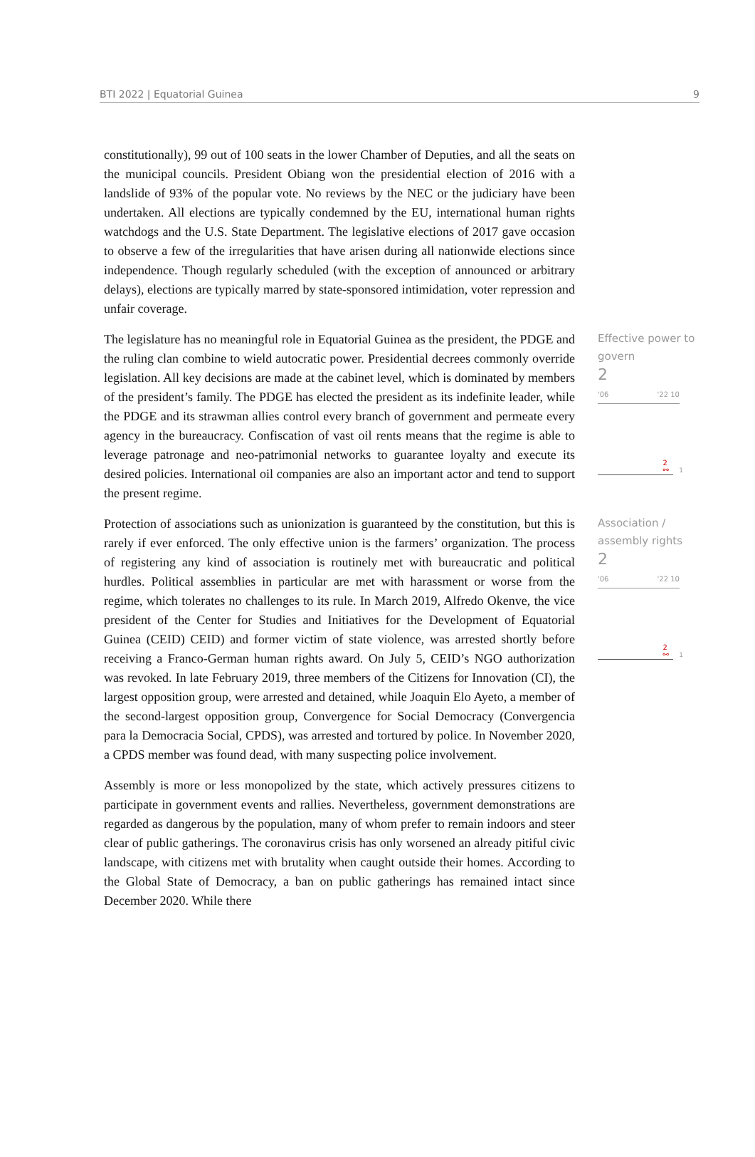BTI 2022 | Equatorial Guinea 9
constitutionally), 99 out of 100 seats in the lower Chamber of Deputies, and all the seats on the municipal councils. President Obiang won the presidential election of 2016 with a landslide of 93% of the popular vote. No reviews by the NEC or the judiciary have been undertaken. All elections are typically condemned by the EU, international human rights watchdogs and the U.S. State Department. The legislative elections of 2017 gave occasion to observe a few of the irregularities that have arisen during all nationwide elections since independence. Though regularly scheduled (with the exception of announced or arbitrary delays), elections are typically marred by state-sponsored intimidation, voter repression and unfair coverage.
The legislature has no meaningful role in Equatorial Guinea as the president, the PDGE and the ruling clan combine to wield autocratic power. Presidential decrees commonly override legislation. All key decisions are made at the cabinet level, which is dominated by members of the president’s family. The PDGE has elected the president as its indefinite leader, while the PDGE and its strawman allies control every branch of government and permeate every agency in the bureaucracy. Confiscation of vast oil rents means that the regime is able to leverage patronage and neo-patrimonial networks to guarantee loyalty and execute its desired policies. International oil companies are also an important actor and tend to support the present regime.
Effective power to govern
2
'06 '22 10
2
⚯
1
Protection of associations such as unionization is guaranteed by the constitution, but this is rarely if ever enforced. The only effective union is the farmers’ organization. The process of registering any kind of association is routinely met with bureaucratic and political hurdles. Political assemblies in particular are met with harassment or worse from the regime, which tolerates no challenges to its rule. In March 2019, Alfredo Okenve, the vice president of the Center for Studies and Initiatives for the Development of Equatorial Guinea (CEID) CEID) and former victim of state violence, was arrested shortly before receiving a Franco-German human rights award. On July 5, CEID’s NGO authorization was revoked. In late February 2019, three members of the Citizens for Innovation (CI), the largest opposition group, were arrested and detained, while Joaquin Elo Ayeto, a member of the second-largest opposition group, Convergence for Social Democracy (Convergencia para la Democracia Social, CPDS), was arrested and tortured by police. In November 2020, a CPDS member was found dead, with many suspecting police involvement.
Association / assembly rights
2
'06 '22 10
2
⚯
1
Assembly is more or less monopolized by the state, which actively pressures citizens to participate in government events and rallies. Nevertheless, government demonstrations are regarded as dangerous by the population, many of whom prefer to remain indoors and steer clear of public gatherings. The coronavirus crisis has only worsened an already pitiful civic landscape, with citizens met with brutality when caught outside their homes. According to the Global State of Democracy, a ban on public gatherings has remained intact since December 2020. While there